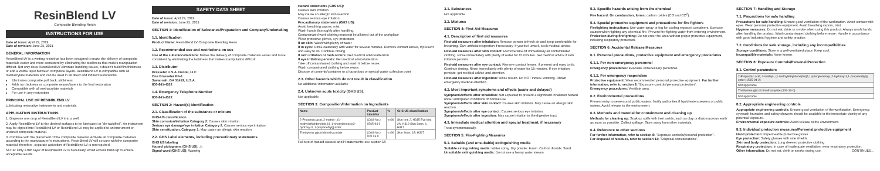ResinBlend LV
Composite Blending Resin
INSTRUCTIONS FOR USE
Date of issue: April 29, 2019
Date of revision: June 25, 2021
GENERAL INFORMATION
ResinBlend LV is a wetting resin that has been designed to make the delivery of composite materials easier and more consistent by eliminating the stickiness that makes manipulation difficult. Not only does ResinBlend LV eliminate handling issues, it doesn't build film thickness or add a visible layer between composite layers. ResinBlend LV is compatible with all methacrylate materials and can be used in all direct and indirect restorations.
Eliminates composite pull back, stickiness
Adds no thickness or composite seams/layers to the final restoration
Compatible with all methacrylate materials
For use in any restoration
PRINCIPAL USE OF RESINBLEND LV
Lubricating restorative instruments and materials
APPLICATION INSTRUCTIONS
1. Dispense one drop of ResinBlend LV into a well.
2. Apply ResinBlend LV to the desired surfaces to be lubricated or "de-tackified". An instrument may be dipped into ResinBlend LV or ResinBlend LV may be applied to an instrument or uncured composite material.
3. Continue with the placement of the composite material. Activate all composite materials according to the manufacturer's instructions. ResinBlend LV will co-cure with the composite material; therefore, separate activation of ResinBlend LV is not required.
NOTE: Only a thin layer of ResinBlend LV is necessary. Avoid excess build-up to ensure acceptable results.
SAFETY DATA SHEET
Date of issue: April 29, 2019
Date of revision: June 25, 2021
SECTION 1: Identification of Substance/Preparation and Company/Undertaking
1.1. Identification
Product Name: ResinBlend LV Composite Blending Resin
1.2. Recommended use and restrictions on use
Use of the substance/mixture: Makes the delivery of composite materials easier and more consistent by eliminating the tackiness that makes manipulation difficult.
1.3. Distributor
Brasseler U.S.A. Dental, LLC
One Brasseler Blvd.
Savannah, GA 31419, U.S.A.
800-841-4522
1.4. Emergency Telephone Number
800-841-4522
SECTION 2: Hazard(s) Identification
2.1. Classification of the substance or mixture
GHS-US classification
Skin corrosion/irritation Category 2: Causes skin irritation
Serious eye damage/eye irritation Category 2: Causes serious eye irritation
Skin sensitization, Category 1: May cause an allergic skin reaction
2.2. GHS Label elements, including precautionary statements
GHS US labeling
Hazard pictograms (GHS US): ⚠
Signal word (GHS US): Warning
Hazard statements (GHS US):
Causes skin irritation
May cause an allergic skin reaction
Causes serious eye irritation
Precautionary statements (GHS US):
Avoid breathing vapors, mist.
Wash hands thoroughly after handling.
Contaminated work clothing must not be allowed out of the workplace
Wear protective gloves, eye protection.
If on skin: Wash with plenty of water
If in eyes: Rinse cautiously with water for several minutes. Remove contact lenses, if present and easy to do. Continue rinsing
If skin irritation or rash occurs: Get medical advice/attention.
If eye irritation persists: Get medical advice/attention.
Take off contaminated clothing and wash it before reuse.
Wash contaminated clothing before reuse.
Dispose of contents/container to a hazardous or special waste collection point
2.3. Other hazards which do not result in classification
No additional information available
2.4. Unknown acute toxicity (GHS US):
Not applicable
SECTION 3: Composition/Information on Ingredients
| Name | Product Identifier | % | GHS-US classification |
| --- | --- | --- | --- |
| 2-Propenoic acid, 2-methyl-, (1-methylethylidene)bis [4, 1-phenyleneoxy(2-hydroxy-3, 1-propanediyl)] ester | (CAS-No.) 1565-94-2 | <=99 | Skin Irrit. 2, H315 Eye Irrit. 2A, H319 Skin Sens. 1, H317 |
| Triethylene glycol dimethacrylate | (CAS-No.) 109-16-0 | <=99 | Skin Sens. 1B, H317 |
Full text of hazard classes and H-statements: see section 16
3.1. Substances
Not applicable
3.2. Mixtures
SECTION 4: First-Aid Measures
4.1. Description of first aid measures
First-aid measures after inhalation: Remove person to fresh air and keep comfortable for breathing. Give artificial respiration if necessary. If you feel unwell, seek medical advice.
First-aid measures after skin contact: Remove/take off immediately all contaminated clothing. Rinse immediately with plenty of water for 15 minutes. Get medical advice if skin irritation persists.
First-aid measures after eye contact: Remove contact lenses, if present and easy to do. Continue rinsing. Rinse immediately with plenty of water for 15 minutes. If eye irritation persists: get medical advice and attention.
First-aid measures after ingestion: Rinse mouth. Do NOT induce vomiting. Obtain emergency medical attention.
4.2. Most important symptoms and effects (acute and delayed)
Symptoms/effects after inhalation: Not expected to present a significant inhalation hazard under anticipated conditions of normal use.
Symptoms/effects after skin contact: Causes skin irritation. May cause an allergic skin reaction.
Symptoms/effects after eye contact: Causes serious eye irritation.
Symptoms/effects after ingestion: May cause irritation to the digestive tract.
4.3. Immediate medical attention and special treatment, if necessary
Treat symptomatically.
SECTION 5: Fire-Fighting Measures
5.1. Suitable (and unsuitable) extinguishing media
Suitable extinguishing media: Water spray. Dry powder. Foam. Carbon dioxide. Sand.
Unsuitable extinguishing media: Do not use a heavy water stream.
5.2. Specific hazards arising from the chemical
Fire hazard: On combustion, forms: carbon oxides (CO and CO<sup>2</sup>).
5.3. Special protective equipment and precautions for fire fighters
Firefighting instructions: Use water spray or fog for cooling exposed containers. Exercise caution when fighting any chemical fire. Prevent fire-fighting water from entering environment.
Protection during firefighting: Do not enter fire area without proper protective equipment, including respiratory protection.
SECTION 6: Accidental Release Measures
6.1. Personal precautions, protective equipment and emergency procedures
6.1.1. For non-emergency personnel
Emergency procedures: Evacuate unnecessary personnel.
6.1.2. For emergency responders
Protective equipment: Wear recommended personal protective equipment. For further information, refer to section 8: "Exposure controls/personal protection".
Emergency procedures: Ventilate area.
6.2. Environmental precautions
Prevent entry to sewers and public waters. Notify authorities if liquid enters sewers or public waters. Avoid release to the environment.
6.3. Methods and material for containment and cleaning up
Methods for cleaning up: Soak up spills with inert solids, such as clay or diatomaceous earth as soon as possible. Collect spillage. Store away from other materials.
6.4. Reference to other sections
For further information, refer to section 8: "Exposure controls/personal protection".
For disposal of residues, refer to section 13: "Disposal considerations".
SECTION 7: Handling and Storage
7.1. Precautions for safe handling
Precautions for safe handling: Ensure good ventilation of the workstation. Avoid contact with eyes. Wear personal protective equipment. Avoid breathing vapors, mist.
Hygiene measures: Do not eat, drink or smoke when using this product. Always wash hands after handling the product. Wash contaminated clothing before reuse. Handle in accordance with good industrial hygiene and safety practice.
7.2. Conditions for safe storage, including any incompatibilities
Storage conditions: Store in a well-ventilated place. Keep cool.
Incompatible materials: None known.
SECTION 8: Exposure Controls/Personal Protection
8.1. Control parameters
| 2-Propenoic acid, 2-methyl-, (1-methylethylidene)bis[4,1-phenyleneoxy (2-hydroxy-3,1-propanediyl)] ester (1565-94-2) |
| Not applicable |
| Triethylene glycol dimethacrylate (109-16-0) |
| Not applicable |
8.2. Appropriate engineering controls
Appropriate engineering controls: Ensure good ventilation of the workstation. Emergency eyewash fountains and safety showers should be available in the immediate vicinity of any potential exposure.
Environmental exposure controls: Avoid release to the environment.
8.3. Individual protection measures/Personal protective equipment
Hand protection: Impermeable protective gloves
Eye protection: Safety glasses with side shields.
Skin and body protection: Long sleeved protective clothing
Respiratory protection: In case of inadequate ventilation, wear respiratory protection.
Other information: Do not eat, drink or smoke during use. CONTINUED...